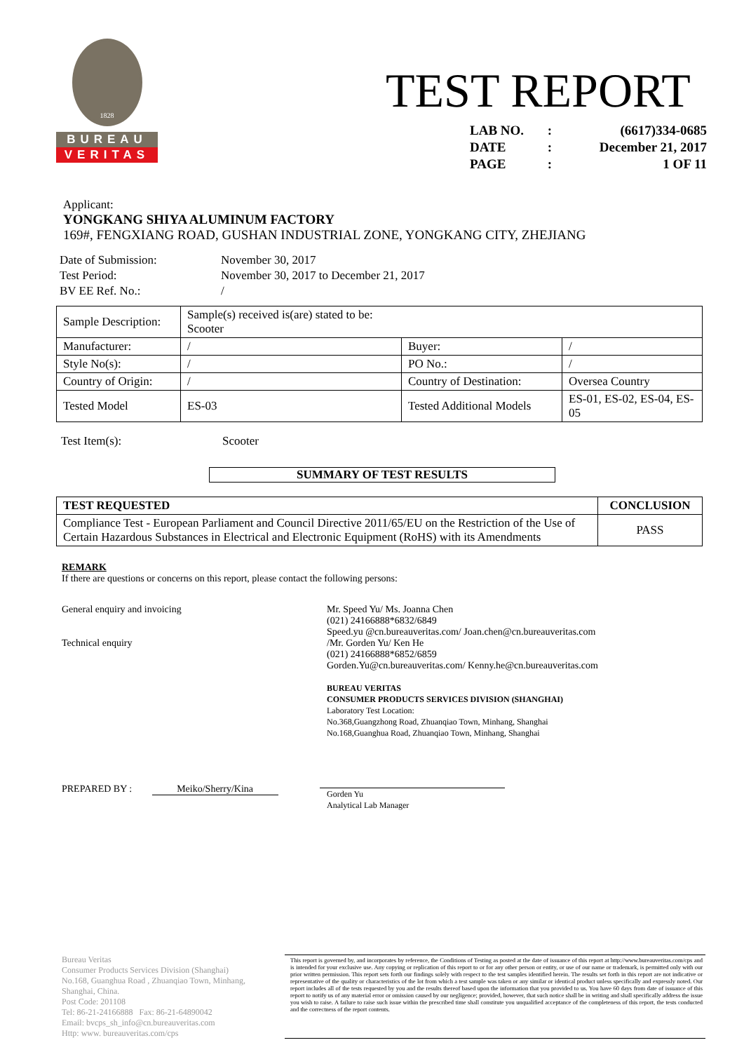1828
BUREAU
VERITAS
TEST REPORT
| LAB NO. | : | (6617)334-0685 |
| DATE | : | December 21, 2017 |
| PAGE | : | 1 OF 11 |
Applicant:
YONGKANG SHIYA ALUMINUM FACTORY
169#, FENGXIANG ROAD, GUSHAN INDUSTRIAL ZONE, YONGKANG CITY, ZHEJIANG
| Date of Submission: | November 30, 2017 |
| Test Period: | November 30, 2017 to December 21, 2017 |
| BV EE Ref. No.: | / |
| Sample Description: | Sample(s) received is(are) stated to be: Scooter | | |
| Manufacturer: | / | Buyer: | / |
| Style No(s): | / | PO No.: | / |
| Country of Origin: | / | Country of Destination: | Oversea Country |
| Tested Model | ES-03 | Tested Additional Models | ES-01, ES-02, ES-04, ES-05 |
| Test Item(s): | Scooter |
SUMMARY OF TEST RESULTS
| TEST REQUESTED | CONCLUSION |
| --- | --- |
| Compliance Test - European Parliament and Council Directive 2011/65/EU on the Restriction of the Use of Certain Hazardous Substances in Electrical and Electronic Equipment (RoHS) with its Amendments | PASS |
REMARK
If there are questions or concerns on this report, please contact the following persons:
General enquiry and invoicing
Technical enquiry
PREPARED BY : Meiko/Sherry/Kina
Mr. Speed Yu/ Ms. Joanna Chen
(021) 24166888*6832/6849
Speed.yu @cn.bureauveritas.com/ Joan.chen@cn.bureauveritas.com
/Mr. Gorden Yu/ Ken He
(021) 24166888*6852/6859
Gorden.Yu@cn.bureauveritas.com/ Kenny.he@cn.bureauveritas.com
BUREAU VERITAS
CONSUMER PRODUCTS SERVICES DIVISION (SHANGHAI)
Laboratory Test Location:
No.368,Guangzhong Road, Zhuanqiao Town, Minhang, Shanghai
No.168,Guanghua Road, Zhuanqiao Town, Minhang, Shanghai
Gorden Yu
Analytical Lab Manager
Bureau Veritas
Consumer Products Services Division (Shanghai)
No.168, Guanghua Road , Zhuanqiao Town, Minhang,
Shanghai, China.
Post Code: 201108
Tel: 86-21-24166888 Fax: 86-21-64890042
Email: bvcps_sh_info@cn.bureauveritas.com
Http: www. bureauveritas.com/cps
This report is governed by, and incorporates by reference, the Conditions of Testing as posted at the date of issuance of this report at http://www.bureauveritas.com/cps and is intended for your exclusive use. Any copying or replication of this report to or for any other person or entity, or use of our name or trademark, is permitted only with our prior written permission. This report sets forth our findings solely with respect to the test samples identified herein. The results set forth in this report are not indicative or representative of the quality or characteristics of the lot from which a test sample was taken or any similar or identical product unless specifically and expressly noted. Our report includes all of the tests requested by you and the results thereof based upon the information that you provided to us. You have 60 days from date of issuance of this report to notify us of any material error or omission caused by our negligence; provided, however, that such notice shall be in writing and shall specifically address the issue you wish to raise. A failure to raise such issue within the prescribed time shall constitute you unqualified acceptance of the completeness of this report, the tests conducted and the correctness of the report contents.